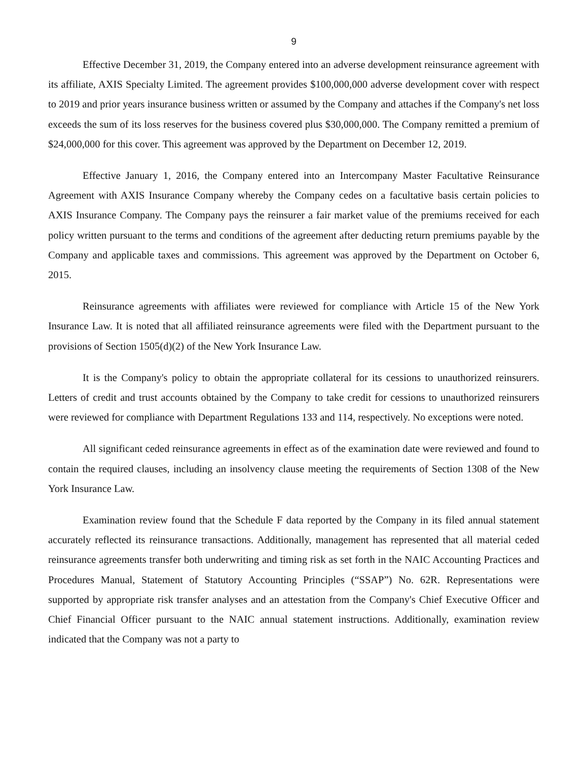9
Effective December 31, 2019, the Company entered into an adverse development reinsurance agreement with its affiliate, AXIS Specialty Limited. The agreement provides $100,000,000 adverse development cover with respect to 2019 and prior years insurance business written or assumed by the Company and attaches if the Company's net loss exceeds the sum of its loss reserves for the business covered plus $30,000,000. The Company remitted a premium of $24,000,000 for this cover. This agreement was approved by the Department on December 12, 2019.
Effective January 1, 2016, the Company entered into an Intercompany Master Facultative Reinsurance Agreement with AXIS Insurance Company whereby the Company cedes on a facultative basis certain policies to AXIS Insurance Company. The Company pays the reinsurer a fair market value of the premiums received for each policy written pursuant to the terms and conditions of the agreement after deducting return premiums payable by the Company and applicable taxes and commissions. This agreement was approved by the Department on October 6, 2015.
Reinsurance agreements with affiliates were reviewed for compliance with Article 15 of the New York Insurance Law. It is noted that all affiliated reinsurance agreements were filed with the Department pursuant to the provisions of Section 1505(d)(2) of the New York Insurance Law.
It is the Company's policy to obtain the appropriate collateral for its cessions to unauthorized reinsurers. Letters of credit and trust accounts obtained by the Company to take credit for cessions to unauthorized reinsurers were reviewed for compliance with Department Regulations 133 and 114, respectively. No exceptions were noted.
All significant ceded reinsurance agreements in effect as of the examination date were reviewed and found to contain the required clauses, including an insolvency clause meeting the requirements of Section 1308 of the New York Insurance Law.
Examination review found that the Schedule F data reported by the Company in its filed annual statement accurately reflected its reinsurance transactions. Additionally, management has represented that all material ceded reinsurance agreements transfer both underwriting and timing risk as set forth in the NAIC Accounting Practices and Procedures Manual, Statement of Statutory Accounting Principles (“SSAP”) No. 62R. Representations were supported by appropriate risk transfer analyses and an attestation from the Company's Chief Executive Officer and Chief Financial Officer pursuant to the NAIC annual statement instructions. Additionally, examination review indicated that the Company was not a party to